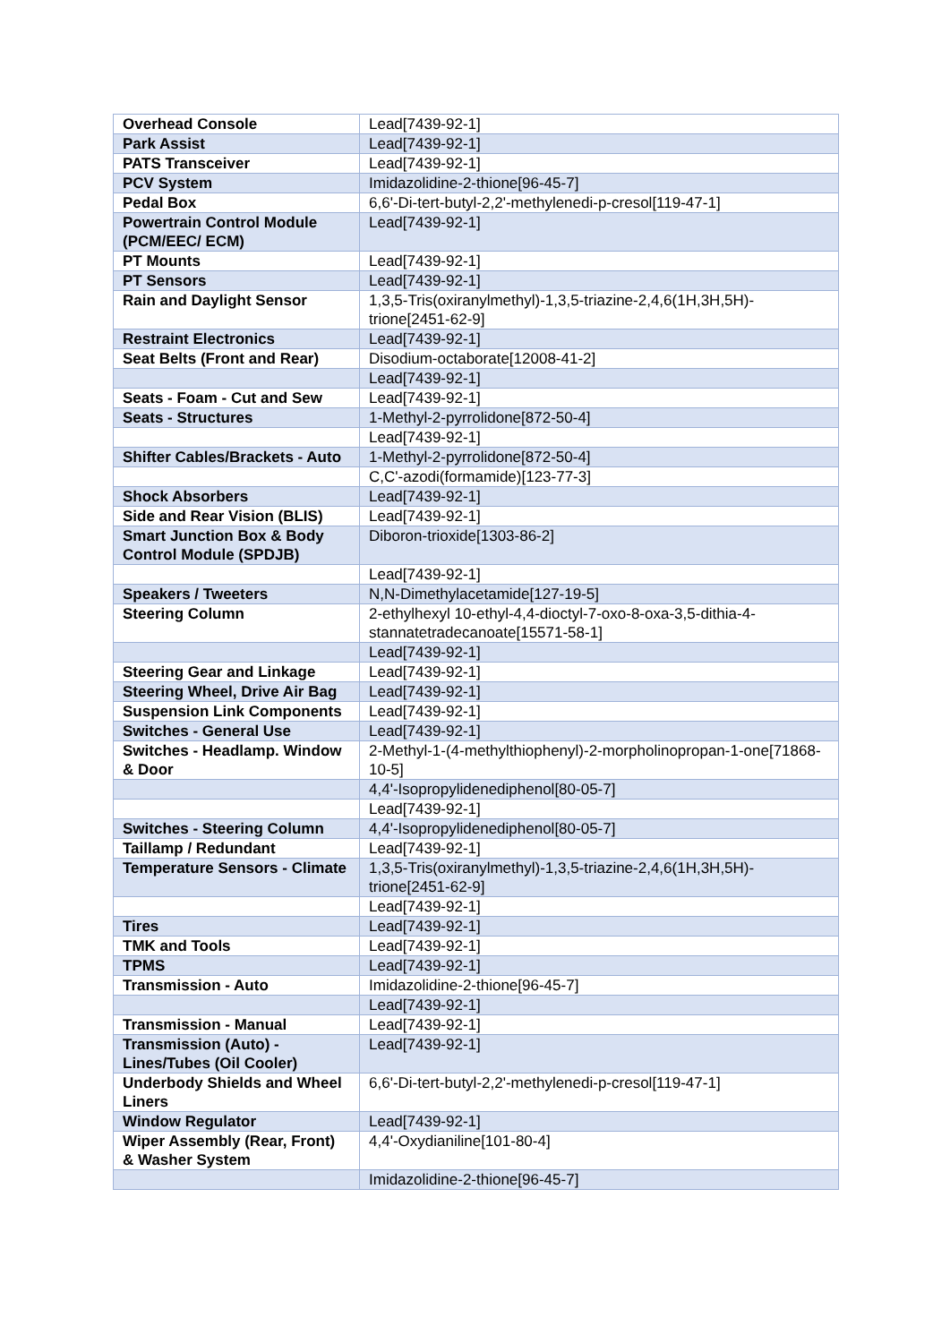| Overhead Console | Lead[7439-92-1] |
| Park Assist | Lead[7439-92-1] |
| PATS Transceiver | Lead[7439-92-1] |
| PCV System | Imidazolidine-2-thione[96-45-7] |
| Pedal Box | 6,6'-Di-tert-butyl-2,2'-methylenedi-p-cresol[119-47-1] |
| Powertrain Control Module (PCM/EEC/ ECM) | Lead[7439-92-1] |
| PT Mounts | Lead[7439-92-1] |
| PT Sensors | Lead[7439-92-1] |
| Rain and Daylight Sensor | 1,3,5-Tris(oxiranylmethyl)-1,3,5-triazine-2,4,6(1H,3H,5H)-trione[2451-62-9] |
| Restraint Electronics | Lead[7439-92-1] |
| Seat Belts (Front and Rear) | Disodium-octaborate[12008-41-2] |
| | Lead[7439-92-1] |
| Seats - Foam - Cut and Sew | Lead[7439-92-1] |
| Seats - Structures | 1-Methyl-2-pyrrolidone[872-50-4] |
| | Lead[7439-92-1] |
| Shifter Cables/Brackets - Auto | 1-Methyl-2-pyrrolidone[872-50-4] |
| | C,C'-azodi(formamide)[123-77-3] |
| Shock Absorbers | Lead[7439-92-1] |
| Side and Rear Vision (BLIS) | Lead[7439-92-1] |
| Smart Junction Box & Body Control Module (SPDJB) | Diboron-trioxide[1303-86-2] |
| | Lead[7439-92-1] |
| Speakers / Tweeters | N,N-Dimethylacetamide[127-19-5] |
| Steering Column | 2-ethylhexyl 10-ethyl-4,4-dioctyl-7-oxo-8-oxa-3,5-dithia-4-stannatetradecanoate[15571-58-1] |
| | Lead[7439-92-1] |
| Steering Gear and Linkage | Lead[7439-92-1] |
| Steering Wheel, Drive Air Bag | Lead[7439-92-1] |
| Suspension Link Components | Lead[7439-92-1] |
| Switches - General Use | Lead[7439-92-1] |
| Switches - Headlamp. Window & Door | 2-Methyl-1-(4-methylthiophenyl)-2-morpholinopropan-1-one[71868-10-5] |
| | 4,4'-Isopropylidenediphenol[80-05-7] |
| | Lead[7439-92-1] |
| Switches - Steering Column | 4,4'-Isopropylidenediphenol[80-05-7] |
| Taillamp / Redundant | Lead[7439-92-1] |
| Temperature Sensors - Climate | 1,3,5-Tris(oxiranylmethyl)-1,3,5-triazine-2,4,6(1H,3H,5H)-trione[2451-62-9] |
| | Lead[7439-92-1] |
| Tires | Lead[7439-92-1] |
| TMK and Tools | Lead[7439-92-1] |
| TPMS | Lead[7439-92-1] |
| Transmission - Auto | Imidazolidine-2-thione[96-45-7] |
| | Lead[7439-92-1] |
| Transmission - Manual | Lead[7439-92-1] |
| Transmission (Auto) - Lines/Tubes (Oil Cooler) | Lead[7439-92-1] |
| Underbody Shields and Wheel Liners | 6,6'-Di-tert-butyl-2,2'-methylenedi-p-cresol[119-47-1] |
| Window Regulator | Lead[7439-92-1] |
| Wiper Assembly (Rear, Front) & Washer System | 4,4'-Oxydianiline[101-80-4] |
| | Imidazolidine-2-thione[96-45-7] |